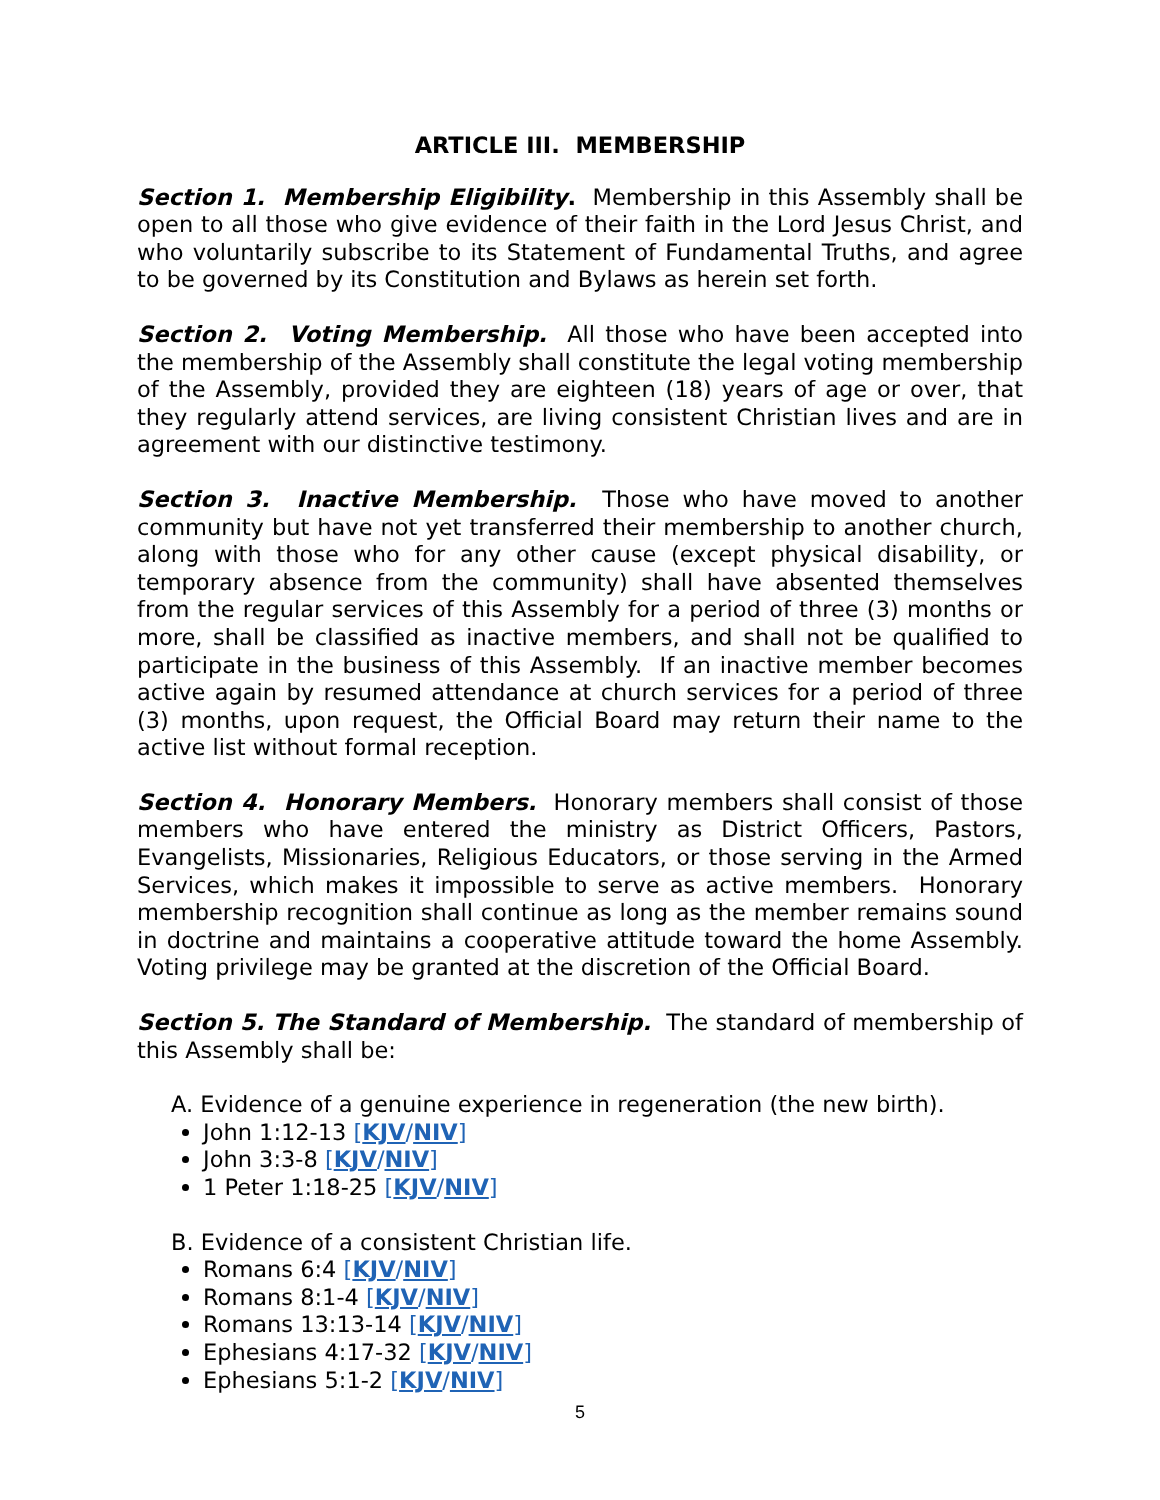ARTICLE III. MEMBERSHIP
Section 1. Membership Eligibility. Membership in this Assembly shall be open to all those who give evidence of their faith in the Lord Jesus Christ, and who voluntarily subscribe to its Statement of Fundamental Truths, and agree to be governed by its Constitution and Bylaws as herein set forth.
Section 2. Voting Membership. All those who have been accepted into the membership of the Assembly shall constitute the legal voting membership of the Assembly, provided they are eighteen (18) years of age or over, that they regularly attend services, are living consistent Christian lives and are in agreement with our distinctive testimony.
Section 3. Inactive Membership. Those who have moved to another community but have not yet transferred their membership to another church, along with those who for any other cause (except physical disability, or temporary absence from the community) shall have absented themselves from the regular services of this Assembly for a period of three (3) months or more, shall be classified as inactive members, and shall not be qualified to participate in the business of this Assembly. If an inactive member becomes active again by resumed attendance at church services for a period of three (3) months, upon request, the Official Board may return their name to the active list without formal reception.
Section 4. Honorary Members. Honorary members shall consist of those members who have entered the ministry as District Officers, Pastors, Evangelists, Missionaries, Religious Educators, or those serving in the Armed Services, which makes it impossible to serve as active members. Honorary membership recognition shall continue as long as the member remains sound in doctrine and maintains a cooperative attitude toward the home Assembly. Voting privilege may be granted at the discretion of the Official Board.
Section 5. The Standard of Membership. The standard of membership of this Assembly shall be:
A. Evidence of a genuine experience in regeneration (the new birth).
John 1:12-13 [KJV/NIV]
John 3:3-8 [KJV/NIV]
1 Peter 1:18-25 [KJV/NIV]
B. Evidence of a consistent Christian life.
Romans 6:4 [KJV/NIV]
Romans 8:1-4 [KJV/NIV]
Romans 13:13-14 [KJV/NIV]
Ephesians 4:17-32 [KJV/NIV]
Ephesians 5:1-2 [KJV/NIV]
5